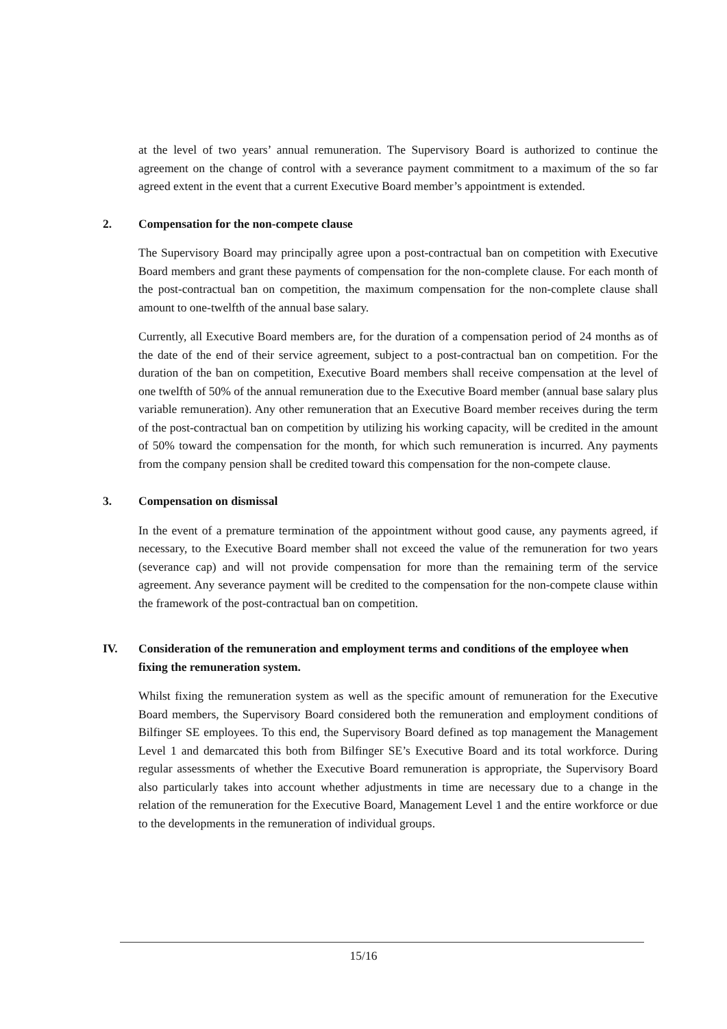at the level of two years’ annual remuneration. The Supervisory Board is authorized to continue the agreement on the change of control with a severance payment commitment to a maximum of the so far agreed extent in the event that a current Executive Board member’s appointment is extended.
2. Compensation for the non-compete clause
The Supervisory Board may principally agree upon a post-contractual ban on competition with Executive Board members and grant these payments of compensation for the non-complete clause. For each month of the post-contractual ban on competition, the maximum compensation for the non-complete clause shall amount to one-twelfth of the annual base salary.
Currently, all Executive Board members are, for the duration of a compensation period of 24 months as of the date of the end of their service agreement, subject to a post-contractual ban on competition. For the duration of the ban on competition, Executive Board members shall receive compensation at the level of one twelfth of 50% of the annual remuneration due to the Executive Board member (annual base salary plus variable remuneration). Any other remuneration that an Executive Board member receives during the term of the post-contractual ban on competition by utilizing his working capacity, will be credited in the amount of 50% toward the compensation for the month, for which such remuneration is incurred. Any payments from the company pension shall be credited toward this compensation for the non-compete clause.
3. Compensation on dismissal
In the event of a premature termination of the appointment without good cause, any payments agreed, if necessary, to the Executive Board member shall not exceed the value of the remuneration for two years (severance cap) and will not provide compensation for more than the remaining term of the service agreement. Any severance payment will be credited to the compensation for the non-compete clause within the framework of the post-contractual ban on competition.
IV. Consideration of the remuneration and employment terms and conditions of the employee when fixing the remuneration system.
Whilst fixing the remuneration system as well as the specific amount of remuneration for the Executive Board members, the Supervisory Board considered both the remuneration and employment conditions of Bilfinger SE employees. To this end, the Supervisory Board defined as top management the Management Level 1 and demarcated this both from Bilfinger SE’s Executive Board and its total workforce. During regular assessments of whether the Executive Board remuneration is appropriate, the Supervisory Board also particularly takes into account whether adjustments in time are necessary due to a change in the relation of the remuneration for the Executive Board, Management Level 1 and the entire workforce or due to the developments in the remuneration of individual groups.
15/16